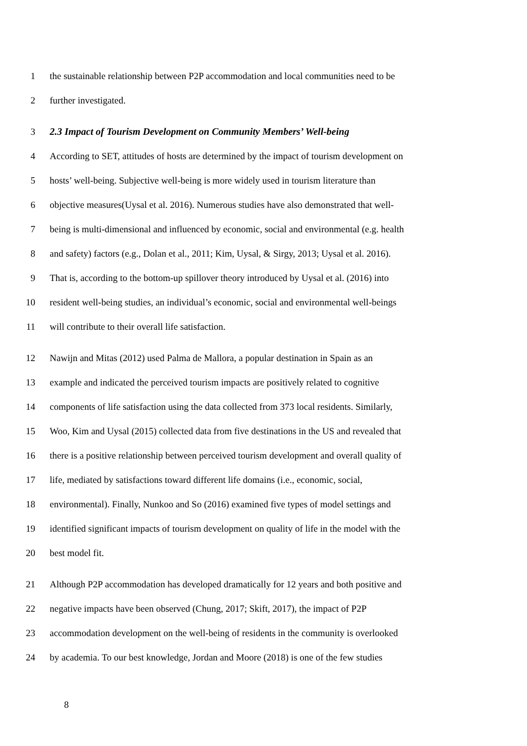1 the sustainable relationship between P2P accommodation and local communities need to be
2 further investigated.
3 2.3 Impact of Tourism Development on Community Members’ Well-being
4 According to SET, attitudes of hosts are determined by the impact of tourism development on
5 hosts’ well-being. Subjective well-being is more widely used in tourism literature than
6 objective measures(Uysal et al. 2016). Numerous studies have also demonstrated that well-
7 being is multi-dimensional and influenced by economic, social and environmental (e.g. health
8 and safety) factors (e.g., Dolan et al., 2011; Kim, Uysal, & Sirgy, 2013; Uysal et al. 2016).
9 That is, according to the bottom-up spillover theory introduced by Uysal et al. (2016) into
10 resident well-being studies, an individual’s economic, social and environmental well-beings
11 will contribute to their overall life satisfaction.
12 Nawijn and Mitas (2012) used Palma de Mallora, a popular destination in Spain as an
13 example and indicated the perceived tourism impacts are positively related to cognitive
14 components of life satisfaction using the data collected from 373 local residents. Similarly,
15 Woo, Kim and Uysal (2015) collected data from five destinations in the US and revealed that
16 there is a positive relationship between perceived tourism development and overall quality of
17 life, mediated by satisfactions toward different life domains (i.e., economic, social,
18 environmental). Finally, Nunkoo and So (2016) examined five types of model settings and
19 identified significant impacts of tourism development on quality of life in the model with the
20 best model fit.
21 Although P2P accommodation has developed dramatically for 12 years and both positive and
22 negative impacts have been observed (Chung, 2017; Skift, 2017), the impact of P2P
23 accommodation development on the well-being of residents in the community is overlooked
24 by academia. To our best knowledge, Jordan and Moore (2018) is one of the few studies
8